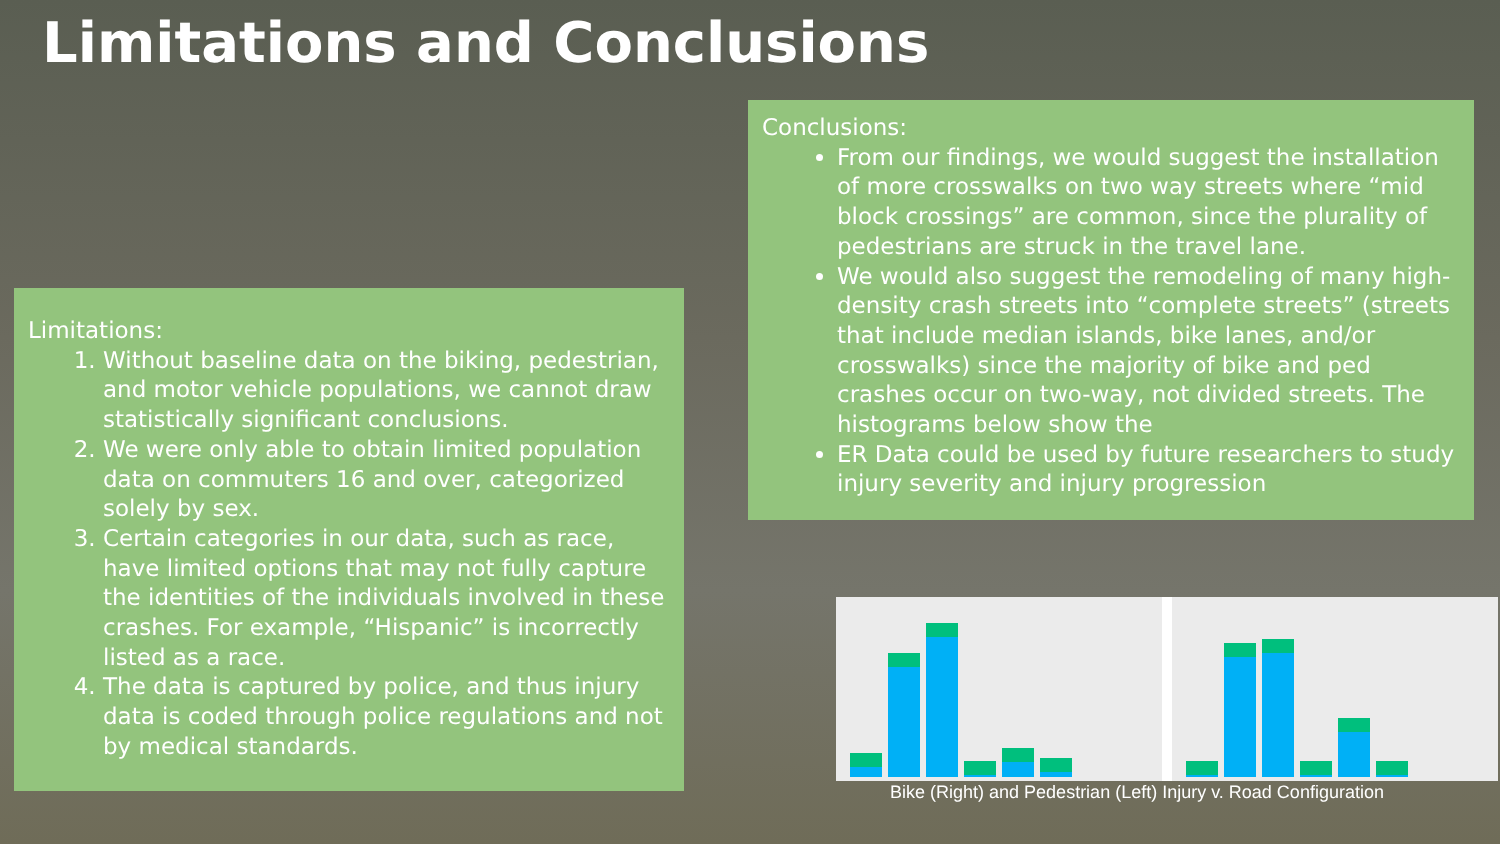Limitations and Conclusions
Limitations:
1. Without baseline data on the biking, pedestrian, and motor vehicle populations, we cannot draw statistically significant conclusions.
2. We were only able to obtain limited population data on commuters 16 and over, categorized solely by sex.
3. Certain categories in our data, such as race, have limited options that may not fully capture the identities of the individuals involved in these crashes. For example, “Hispanic” is incorrectly listed as a race.
4. The data is captured by police, and thus injury data is coded through police regulations and not by medical standards.
Conclusions:
From our findings, we would suggest the installation of more crosswalks on two way streets where “mid block crossings” are common, since the plurality of pedestrians are struck in the travel lane.
We would also suggest the remodeling of many high-density crash streets into “complete streets” (streets that include median islands, bike lanes, and/or crosswalks) since the majority of bike and ped crashes occur on two-way, not divided streets. The histograms below show the
ER Data could be used by future researchers to study injury severity and injury progression
Bike (Right) and Pedestrian (Left) Injury v. Road Configuration